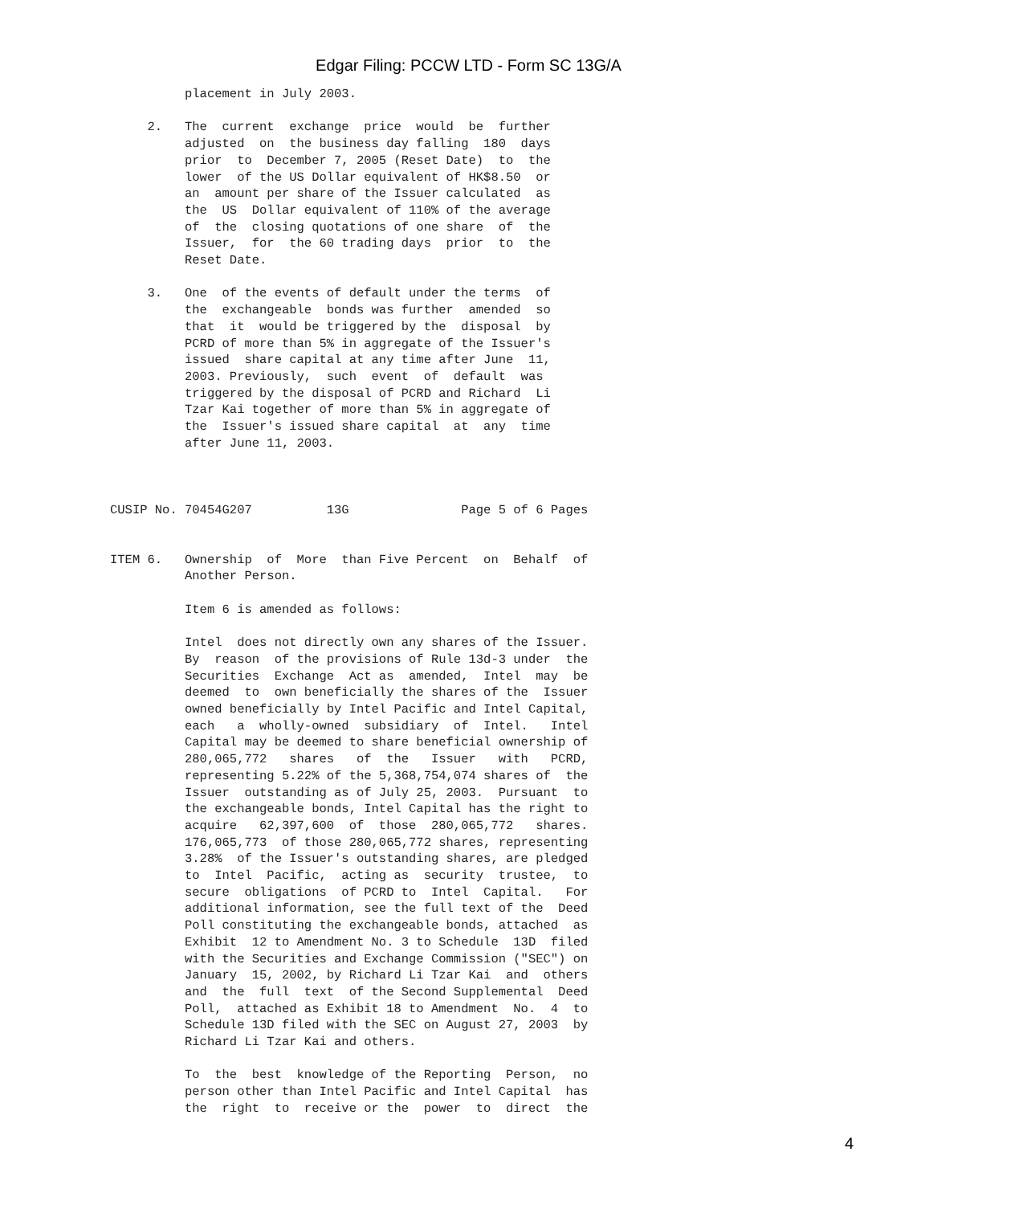Edgar Filing: PCCW LTD - Form SC 13G/A
          placement in July 2003.

     2.   The  current  exchange  price  would  be  further
          adjusted  on  the business day falling  180  days
          prior  to  December 7, 2005 (Reset Date)  to  the
          lower  of the US Dollar equivalent of HK$8.50  or
          an  amount per share of the Issuer calculated  as
          the  US  Dollar equivalent of 110% of the average
          of  the  closing quotations of one share  of  the
          Issuer,  for  the 60 trading days  prior  to  the
          Reset Date.

     3.   One  of the events of default under the terms  of
          the  exchangeable  bonds was further  amended  so
          that  it  would be triggered by the  disposal  by
          PCRD of more than 5% in aggregate of the Issuer's
          issued  share capital at any time after June  11,
          2003. Previously,  such  event  of  default  was
          triggered by the disposal of PCRD and Richard  Li
          Tzar Kai together of more than 5% in aggregate of
          the  Issuer's issued share capital  at  any  time
          after June 11, 2003.



CUSIP No. 70454G207          13G               Page 5 of 6 Pages


ITEM 6.   Ownership  of  More  than Five Percent  on  Behalf  of
          Another Person.

          Item 6 is amended as follows:

          Intel  does not directly own any shares of the Issuer.
          By  reason  of the provisions of Rule 13d-3 under  the
          Securities  Exchange  Act as  amended,  Intel  may  be
          deemed  to  own beneficially the shares of the  Issuer
          owned beneficially by Intel Pacific and Intel Capital,
          each   a  wholly-owned  subsidiary  of  Intel.   Intel
          Capital may be deemed to share beneficial ownership of
          280,065,772   shares   of  the   Issuer   with   PCRD,
          representing 5.22% of the 5,368,754,074 shares of  the
          Issuer  outstanding as of July 25, 2003.  Pursuant  to
          the exchangeable bonds, Intel Capital has the right to
          acquire   62,397,600  of  those  280,065,772   shares.
          176,065,773  of those 280,065,772 shares, representing
          3.28%  of the Issuer's outstanding shares, are pledged
          to  Intel  Pacific,  acting as  security  trustee,  to
          secure  obligations  of PCRD to  Intel  Capital.   For
          additional information, see the full text of the  Deed
          Poll constituting the exchangeable bonds, attached  as
          Exhibit  12 to Amendment No. 3 to Schedule  13D  filed
          with the Securities and Exchange Commission ("SEC") on
          January  15, 2002, by Richard Li Tzar Kai  and  others
          and  the  full  text  of the Second Supplemental  Deed
          Poll,  attached as Exhibit 18 to Amendment  No.  4  to
          Schedule 13D filed with the SEC on August 27, 2003  by
          Richard Li Tzar Kai and others.

          To  the  best  knowledge of the Reporting  Person,  no
          person other than Intel Pacific and Intel Capital  has
          the  right  to  receive or the  power  to  direct  the
4